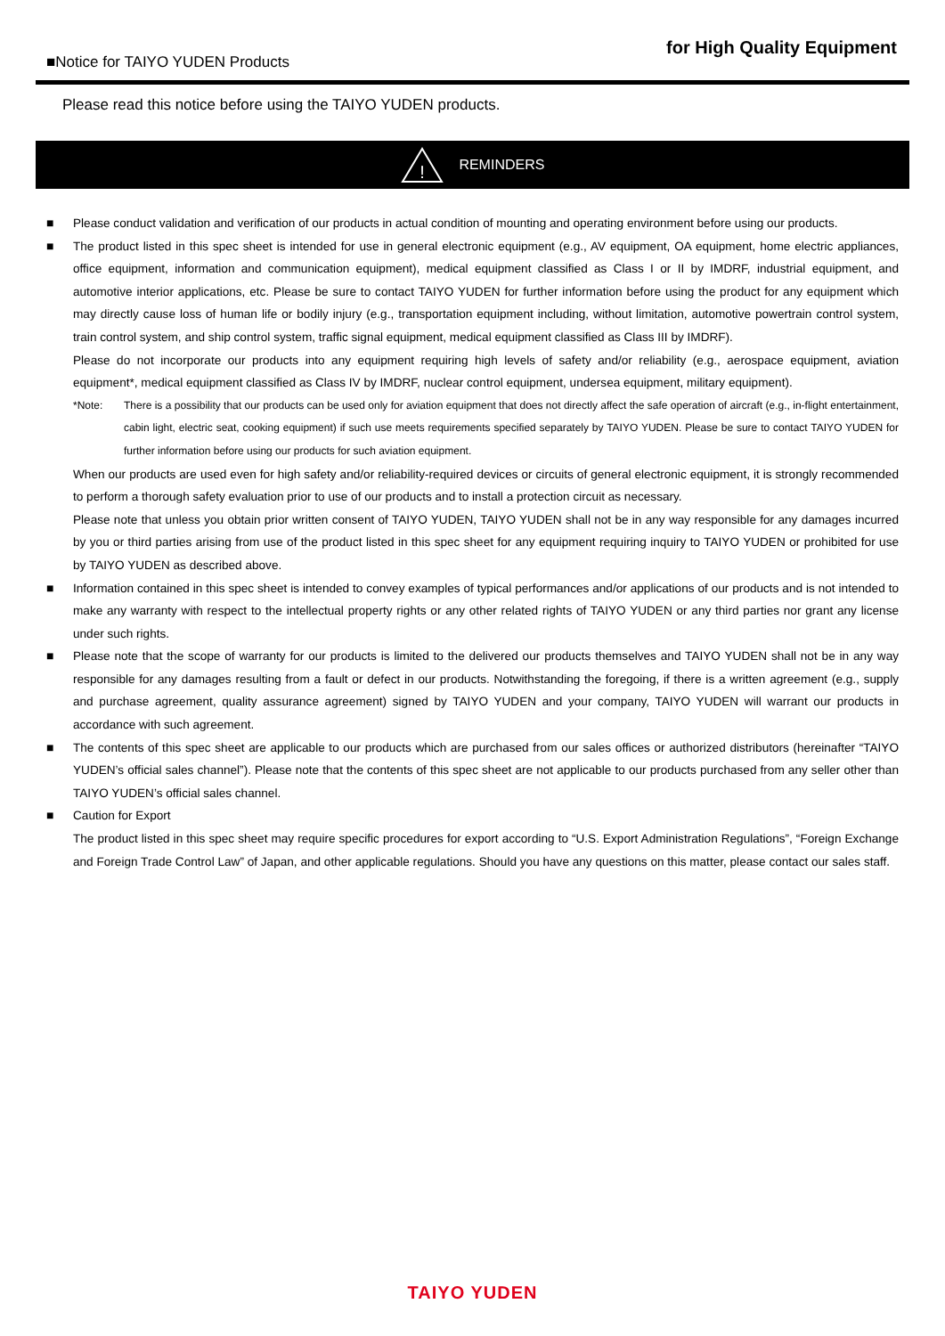■Notice for TAIYO YUDEN Products
for High Quality Equipment
Please read this notice before using the TAIYO YUDEN products.
!
REMINDERS
■ Please conduct validation and verification of our products in actual condition of mounting and operating environment before using our products.
■ The product listed in this spec sheet is intended for use in general electronic equipment (e.g., AV equipment, OA equipment, home electric appliances, office equipment, information and communication equipment), medical equipment classified as Class I or II by IMDRF, industrial equipment, and automotive interior applications, etc. Please be sure to contact TAIYO YUDEN for further information before using the product for any equipment which may directly cause loss of human life or bodily injury (e.g., transportation equipment including, without limitation, automotive powertrain control system, train control system, and ship control system, traffic signal equipment, medical equipment classified as Class III by IMDRF).
Please do not incorporate our products into any equipment requiring high levels of safety and/or reliability (e.g., aerospace equipment, aviation equipment*, medical equipment classified as Class IV by IMDRF, nuclear control equipment, undersea equipment, military equipment).
*Note: There is a possibility that our products can be used only for aviation equipment that does not directly affect the safe operation of aircraft (e.g., in-flight entertainment, cabin light, electric seat, cooking equipment) if such use meets requirements specified separately by TAIYO YUDEN. Please be sure to contact TAIYO YUDEN for further information before using our products for such aviation equipment.
When our products are used even for high safety and/or reliability-required devices or circuits of general electronic equipment, it is strongly recommended to perform a thorough safety evaluation prior to use of our products and to install a protection circuit as necessary.
Please note that unless you obtain prior written consent of TAIYO YUDEN, TAIYO YUDEN shall not be in any way responsible for any damages incurred by you or third parties arising from use of the product listed in this spec sheet for any equipment requiring inquiry to TAIYO YUDEN or prohibited for use by TAIYO YUDEN as described above.
■ Information contained in this spec sheet is intended to convey examples of typical performances and/or applications of our products and is not intended to make any warranty with respect to the intellectual property rights or any other related rights of TAIYO YUDEN or any third parties nor grant any license under such rights.
■ Please note that the scope of warranty for our products is limited to the delivered our products themselves and TAIYO YUDEN shall not be in any way responsible for any damages resulting from a fault or defect in our products. Notwithstanding the foregoing, if there is a written agreement (e.g., supply and purchase agreement, quality assurance agreement) signed by TAIYO YUDEN and your company, TAIYO YUDEN will warrant our products in accordance with such agreement.
■ The contents of this spec sheet are applicable to our products which are purchased from our sales offices or authorized distributors (hereinafter “TAIYO YUDEN’s official sales channel”). Please note that the contents of this spec sheet are not applicable to our products purchased from any seller other than TAIYO YUDEN’s official sales channel.
■ Caution for Export
The product listed in this spec sheet may require specific procedures for export according to “U.S. Export Administration Regulations”, “Foreign Exchange and Foreign Trade Control Law” of Japan, and other applicable regulations. Should you have any questions on this matter, please contact our sales staff.
TAIYO YUDEN